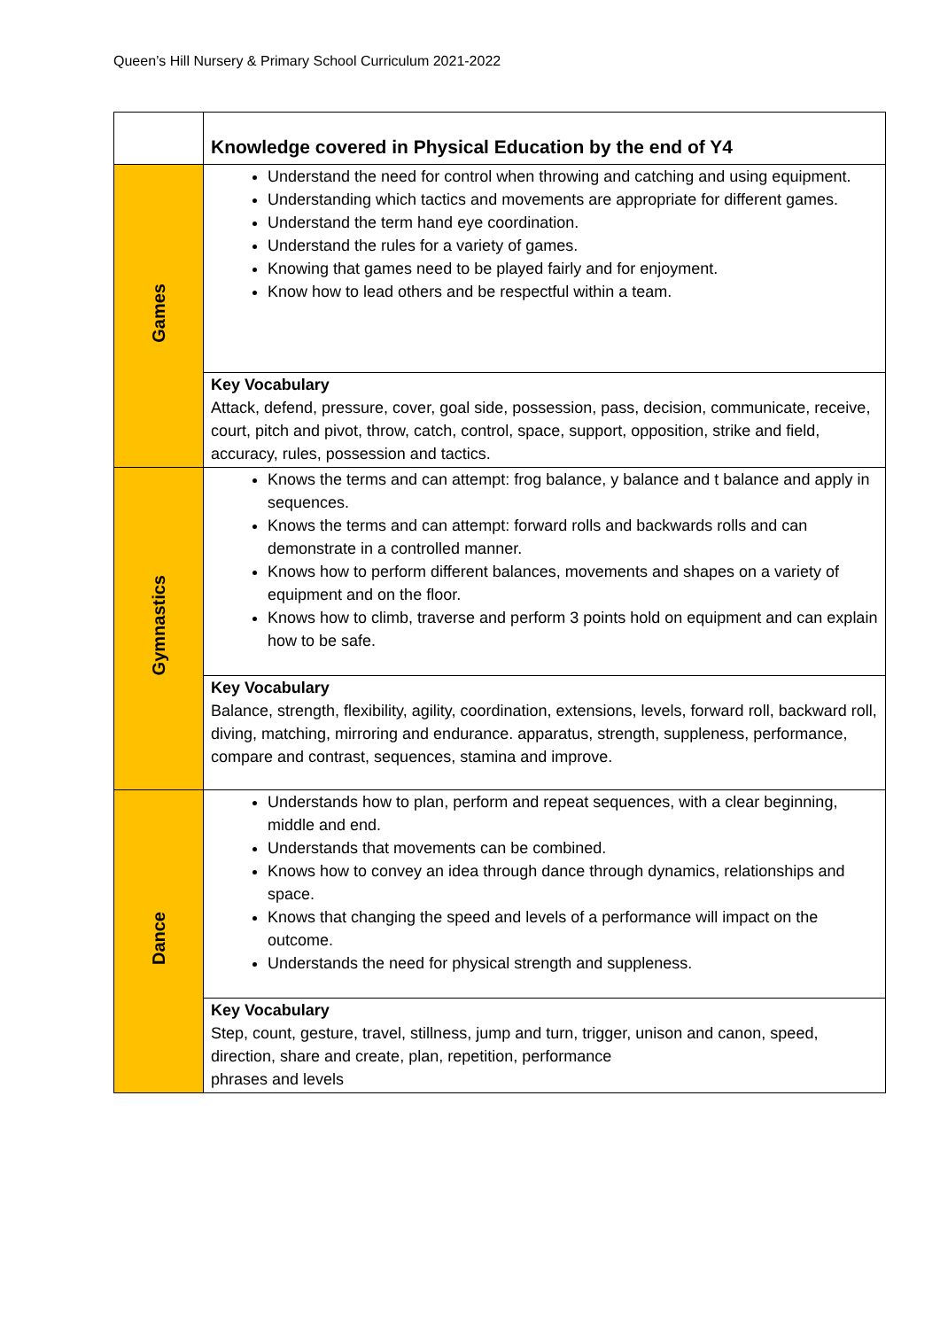Queen’s Hill Nursery & Primary School Curriculum 2021-2022
| | Knowledge covered in Physical Education by the end of Y4 |
| Games | Understand the need for control when throwing and catching and using equipment. Understanding which tactics and movements are appropriate for different games. Understand the term hand eye coordination. Understand the rules for a variety of games. Knowing that games need to be played fairly and for enjoyment. Know how to lead others and be respectful within a team. |
| | Key Vocabulary Attack, defend, pressure, cover, goal side, possession, pass, decision, communicate, receive, court, pitch and pivot, throw, catch, control, space, support, opposition, strike and field, accuracy, rules, possession and tactics. |
| Gymnastics | Knows the terms and can attempt: frog balance, y balance and t balance and apply in sequences. Knows the terms and can attempt: forward rolls and backwards rolls and can demonstrate in a controlled manner. Knows how to perform different balances, movements and shapes on a variety of equipment and on the floor. Knows how to climb, traverse and perform 3 points hold on equipment and can explain how to be safe. |
| | Key Vocabulary Balance, strength, flexibility, agility, coordination, extensions, levels, forward roll, backward roll, diving, matching, mirroring and endurance. apparatus, strength, suppleness, performance, compare and contrast, sequences, stamina and improve. |
| Dance | Understands how to plan, perform and repeat sequences, with a clear beginning, middle and end. Understands that movements can be combined. Knows how to convey an idea through dance through dynamics, relationships and space. Knows that changing the speed and levels of a performance will impact on the outcome. Understands the need for physical strength and suppleness. |
| | Key Vocabulary Step, count, gesture, travel, stillness, jump and turn, trigger, unison and canon, speed, direction, share and create, plan, repetition, performance phrases and levels |